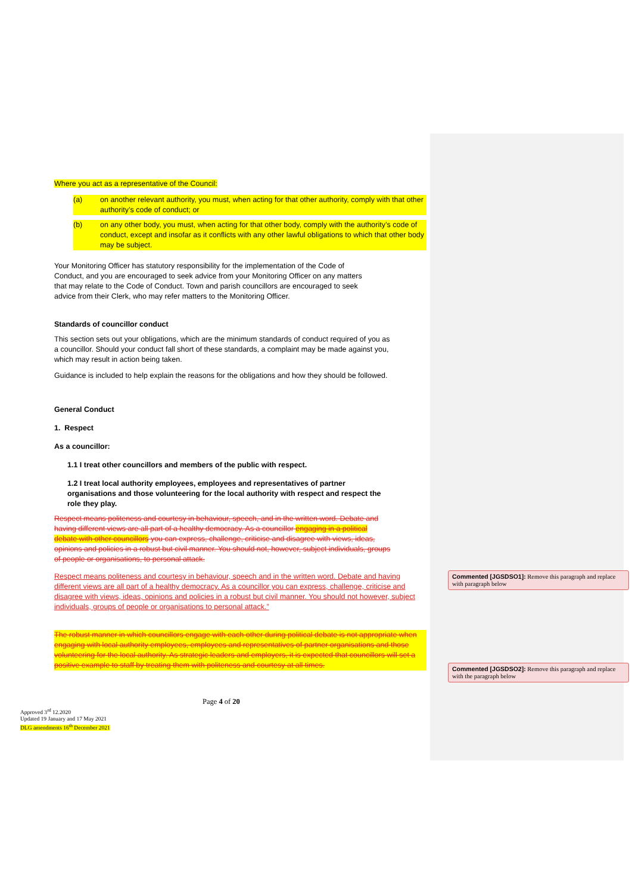Where you act as a representative of the Council:
(a) on another relevant authority, you must, when acting for that other authority, comply with that other authority’s code of conduct; or
(b) on any other body, you must, when acting for that other body, comply with the authority’s code of conduct, except and insofar as it conflicts with any other lawful obligations to which that other body may be subject.
Your Monitoring Officer has statutory responsibility for the implementation of the Code of Conduct, and you are encouraged to seek advice from your Monitoring Officer on any matters that may relate to the Code of Conduct. Town and parish councillors are encouraged to seek advice from their Clerk, who may refer matters to the Monitoring Officer.
Standards of councillor conduct
This section sets out your obligations, which are the minimum standards of conduct required of you as a councillor. Should your conduct fall short of these standards, a complaint may be made against you, which may result in action being taken.
Guidance is included to help explain the reasons for the obligations and how they should be followed.
General Conduct
1. Respect
As a councillor:
1.1 I treat other councillors and members of the public with respect.
1.2 I treat local authority employees, employees and representatives of partner organisations and those volunteering for the local authority with respect and respect the role they play.
Respect means politeness and courtesy in behaviour, speech, and in the written word. Debate and having different views are all part of a healthy democracy. As a councillor engaging in a political debate with other councillors you can express, challenge, criticise and disagree with views, ideas, opinions and policies in a robust but civil manner. You should not, however, subject individuals, groups of people or organisations, to personal attack.
Respect means politeness and courtesy in behaviour, speech and in the written word. Debate and having different views are all part of a healthy democracy. As a councillor you can express, challenge, criticise and disagree with views, ideas, opinions and policies in a robust but civil manner. You should not however, subject individuals, groups of people or organisations to personal attack.”
The robust manner in which councillors engage with each other during political debate is not appropriate when engaging with local authority employees, employees and representatives of partner organisations and those volunteering for the local authority. As strategic leaders and employers, it is expected that councillors will set a positive example to staff by treating them with politeness and courtesy at all times.
Commented [JGSDSO1]: Remove this paragraph and replace with paragraph below
Commented [JGSDSO2]: Remove this paragraph and replace with the paragraph below
Page 4 of 20
Approved 3<sup>rd</sup> 12.2020
Updated 19 January and 17 May 2021
DLG amendments 16<sup>th</sup> December 2021